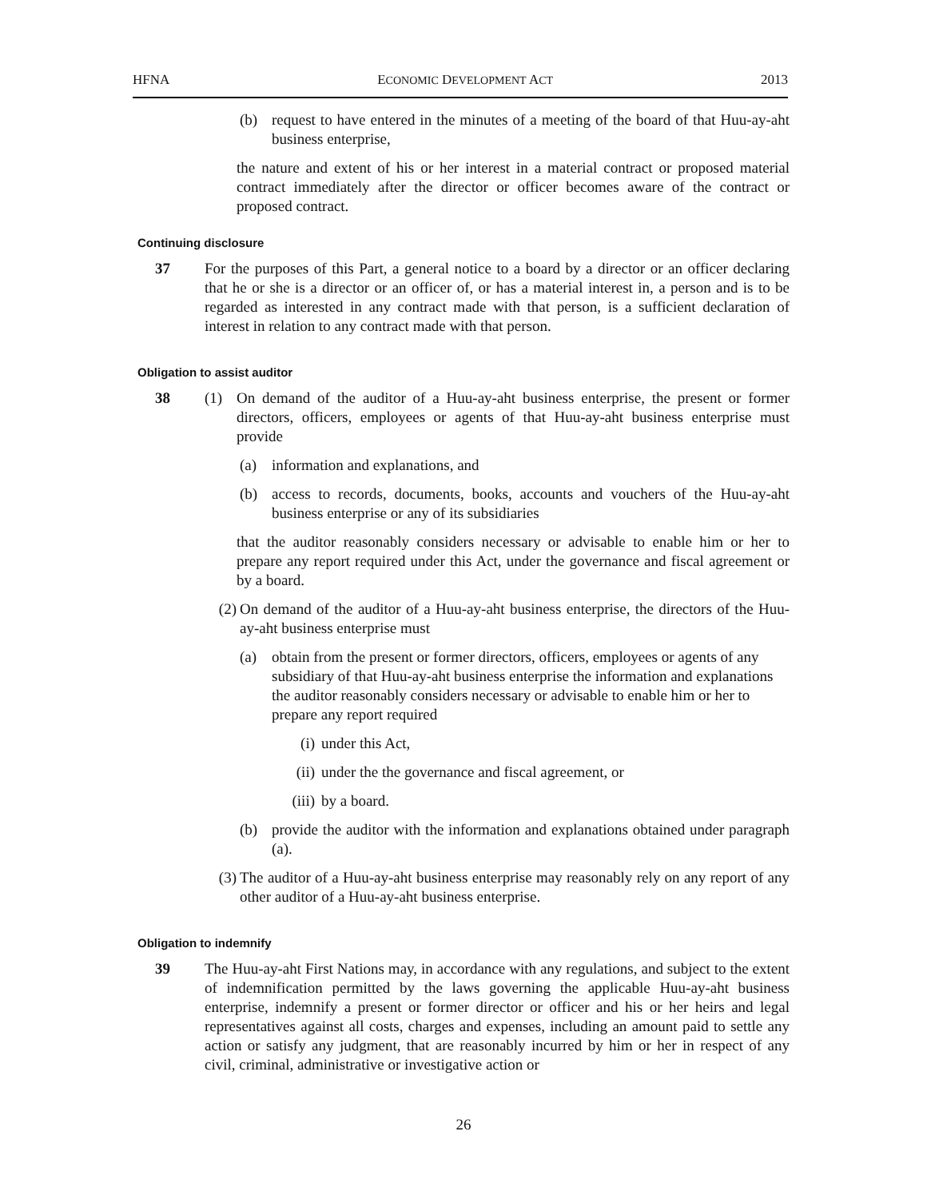HFNA ECONOMIC DEVELOPMENT ACT 2013
(b) request to have entered in the minutes of a meeting of the board of that Huu-ay-aht business enterprise,
the nature and extent of his or her interest in a material contract or proposed material contract immediately after the director or officer becomes aware of the contract or proposed contract.
Continuing disclosure
37 For the purposes of this Part, a general notice to a board by a director or an officer declaring that he or she is a director or an officer of, or has a material interest in, a person and is to be regarded as interested in any contract made with that person, is a sufficient declaration of interest in relation to any contract made with that person.
Obligation to assist auditor
38 (1) On demand of the auditor of a Huu-ay-aht business enterprise, the present or former directors, officers, employees or agents of that Huu-ay-aht business enterprise must provide
(a) information and explanations, and
(b) access to records, documents, books, accounts and vouchers of the Huu-ay-aht business enterprise or any of its subsidiaries
that the auditor reasonably considers necessary or advisable to enable him or her to prepare any report required under this Act, under the governance and fiscal agreement or by a board.
(2) On demand of the auditor of a Huu-ay-aht business enterprise, the directors of the Huu-ay-aht business enterprise must
(a) obtain from the present or former directors, officers, employees or agents of any subsidiary of that Huu-ay-aht business enterprise the information and explanations the auditor reasonably considers necessary or advisable to enable him or her to prepare any report required
(i) under this Act,
(ii)
under the the governance and fiscal agreement, or
(iii)
by a board.
(b) provide the auditor with the information and explanations obtained under paragraph (a).
(3) The auditor of a Huu-ay-aht business enterprise may reasonably rely on any report of any other auditor of a Huu-ay-aht business enterprise.
Obligation to indemnify
39 The Huu-ay-aht First Nations may, in accordance with any regulations, and subject to the extent of indemnification permitted by the laws governing the applicable Huu-ay-aht business enterprise, indemnify a present or former director or officer and his or her heirs and legal representatives against all costs, charges and expenses, including an amount paid to settle any action or satisfy any judgment, that are reasonably incurred by him or her in respect of any civil, criminal, administrative or investigative action or
26